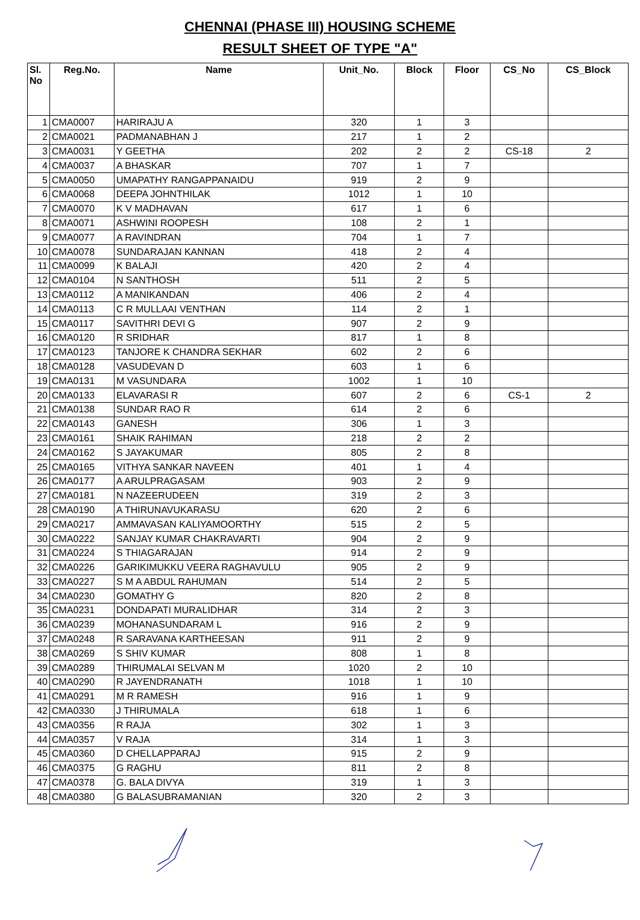CHENNAI (PHASE III) HOUSING SCHEME
RESULT SHEET OF TYPE "A"
| Sl. No | Reg.No. | Name | Unit_No. | Block | Floor | CS_No | CS_Block |
| --- | --- | --- | --- | --- | --- | --- | --- |
| 1 | CMA0007 | HARIRAJU A | 320 | 1 | 3 | | |
| 2 | CMA0021 | PADMANABHAN J | 217 | 1 | 2 | | |
| 3 | CMA0031 | Y GEETHA | 202 | 2 | 2 | CS-18 | 2 |
| 4 | CMA0037 | A BHASKAR | 707 | 1 | 7 | | |
| 5 | CMA0050 | UMAPATHY RANGAPPANAIDU | 919 | 2 | 9 | | |
| 6 | CMA0068 | DEEPA JOHNTHILAK | 1012 | 1 | 10 | | |
| 7 | CMA0070 | K V MADHAVAN | 617 | 1 | 6 | | |
| 8 | CMA0071 | ASHWINI ROOPESH | 108 | 2 | 1 | | |
| 9 | CMA0077 | A RAVINDRAN | 704 | 1 | 7 | | |
| 10 | CMA0078 | SUNDARAJAN KANNAN | 418 | 2 | 4 | | |
| 11 | CMA0099 | K BALAJI | 420 | 2 | 4 | | |
| 12 | CMA0104 | N SANTHOSH | 511 | 2 | 5 | | |
| 13 | CMA0112 | A MANIKANDAN | 406 | 2 | 4 | | |
| 14 | CMA0113 | C R MULLAAI VENTHAN | 114 | 2 | 1 | | |
| 15 | CMA0117 | SAVITHRI DEVI G | 907 | 2 | 9 | | |
| 16 | CMA0120 | R SRIDHAR | 817 | 1 | 8 | | |
| 17 | CMA0123 | TANJORE K CHANDRA SEKHAR | 602 | 2 | 6 | | |
| 18 | CMA0128 | VASUDEVAN D | 603 | 1 | 6 | | |
| 19 | CMA0131 | M VASUNDARA | 1002 | 1 | 10 | | |
| 20 | CMA0133 | ELAVARASI R | 607 | 2 | 6 | CS-1 | 2 |
| 21 | CMA0138 | SUNDAR RAO R | 614 | 2 | 6 | | |
| 22 | CMA0143 | GANESH | 306 | 1 | 3 | | |
| 23 | CMA0161 | SHAIK RAHIMAN | 218 | 2 | 2 | | |
| 24 | CMA0162 | S JAYAKUMAR | 805 | 2 | 8 | | |
| 25 | CMA0165 | VITHYA SANKAR NAVEEN | 401 | 1 | 4 | | |
| 26 | CMA0177 | A ARULPRAGASAM | 903 | 2 | 9 | | |
| 27 | CMA0181 | N NAZEERUDEEN | 319 | 2 | 3 | | |
| 28 | CMA0190 | A THIRUNAVUKARASU | 620 | 2 | 6 | | |
| 29 | CMA0217 | AMMAVASAN KALIYAMOORTHY | 515 | 2 | 5 | | |
| 30 | CMA0222 | SANJAY KUMAR CHAKRAVARTI | 904 | 2 | 9 | | |
| 31 | CMA0224 | S THIAGARAJAN | 914 | 2 | 9 | | |
| 32 | CMA0226 | GARIKIMUKKU VEERA RAGHAVULU | 905 | 2 | 9 | | |
| 33 | CMA0227 | S M A ABDUL RAHUMAN | 514 | 2 | 5 | | |
| 34 | CMA0230 | GOMATHY G | 820 | 2 | 8 | | |
| 35 | CMA0231 | DONDAPATI MURALIDHAR | 314 | 2 | 3 | | |
| 36 | CMA0239 | MOHANASUNDARAM L | 916 | 2 | 9 | | |
| 37 | CMA0248 | R SARAVANA KARTHEESAN | 911 | 2 | 9 | | |
| 38 | CMA0269 | S SHIV KUMAR | 808 | 1 | 8 | | |
| 39 | CMA0289 | THIRUMALAI SELVAN M | 1020 | 2 | 10 | | |
| 40 | CMA0290 | R JAYENDRANATH | 1018 | 1 | 10 | | |
| 41 | CMA0291 | M R RAMESH | 916 | 1 | 9 | | |
| 42 | CMA0330 | J THIRUMALA | 618 | 1 | 6 | | |
| 43 | CMA0356 | R RAJA | 302 | 1 | 3 | | |
| 44 | CMA0357 | V RAJA | 314 | 1 | 3 | | |
| 45 | CMA0360 | D CHELLAPPARAJ | 915 | 2 | 9 | | |
| 46 | CMA0375 | G RAGHU | 811 | 2 | 8 | | |
| 47 | CMA0378 | G. BALA DIVYA | 319 | 1 | 3 | | |
| 48 | CMA0380 | G BALASUBRAMANIAN | 320 | 2 | 3 | | |